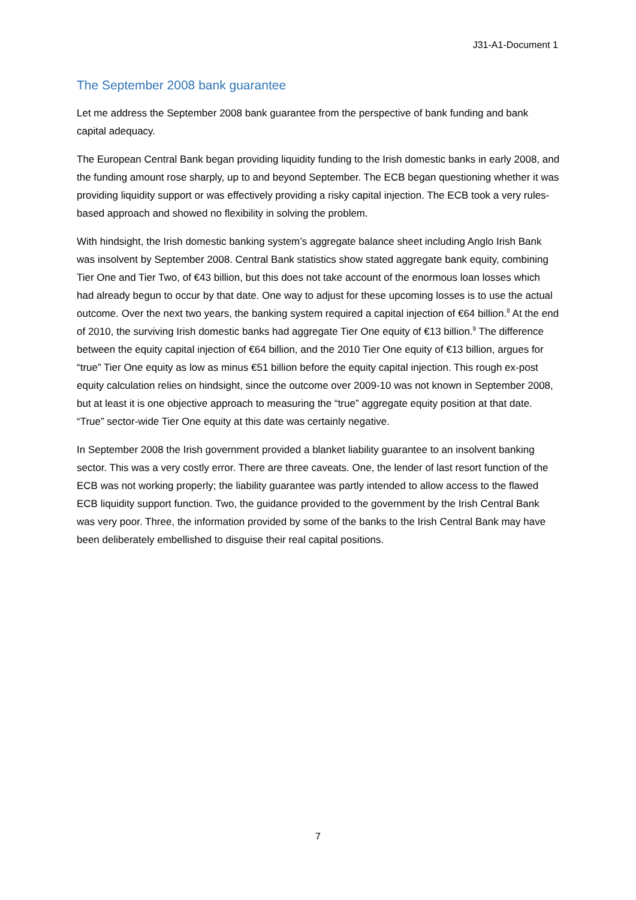J31-A1-Document 1
The September 2008 bank guarantee
Let me address the September 2008 bank guarantee from the perspective of bank funding and bank capital adequacy.
The European Central Bank began providing liquidity funding to the Irish domestic banks in early 2008, and the funding amount rose sharply, up to and beyond September. The ECB began questioning whether it was providing liquidity support or was effectively providing a risky capital injection. The ECB took a very rules-based approach and showed no flexibility in solving the problem.
With hindsight, the Irish domestic banking system’s aggregate balance sheet including Anglo Irish Bank was insolvent by September 2008. Central Bank statistics show stated aggregate bank equity, combining Tier One and Tier Two, of €43 billion, but this does not take account of the enormous loan losses which had already begun to occur by that date. One way to adjust for these upcoming losses is to use the actual outcome. Over the next two years, the banking system required a capital injection of €64 billion.<sup>8</sup> At the end of 2010, the surviving Irish domestic banks had aggregate Tier One equity of €13 billion.<sup>9</sup> The difference between the equity capital injection of €64 billion, and the 2010 Tier One equity of €13 billion, argues for “true” Tier One equity as low as minus €51 billion before the equity capital injection. This rough ex-post equity calculation relies on hindsight, since the outcome over 2009-10 was not known in September 2008, but at least it is one objective approach to measuring the “true” aggregate equity position at that date. “True” sector-wide Tier One equity at this date was certainly negative.
In September 2008 the Irish government provided a blanket liability guarantee to an insolvent banking sector. This was a very costly error. There are three caveats. One, the lender of last resort function of the ECB was not working properly; the liability guarantee was partly intended to allow access to the flawed ECB liquidity support function. Two, the guidance provided to the government by the Irish Central Bank was very poor. Three, the information provided by some of the banks to the Irish Central Bank may have been deliberately embellished to disguise their real capital positions.
7